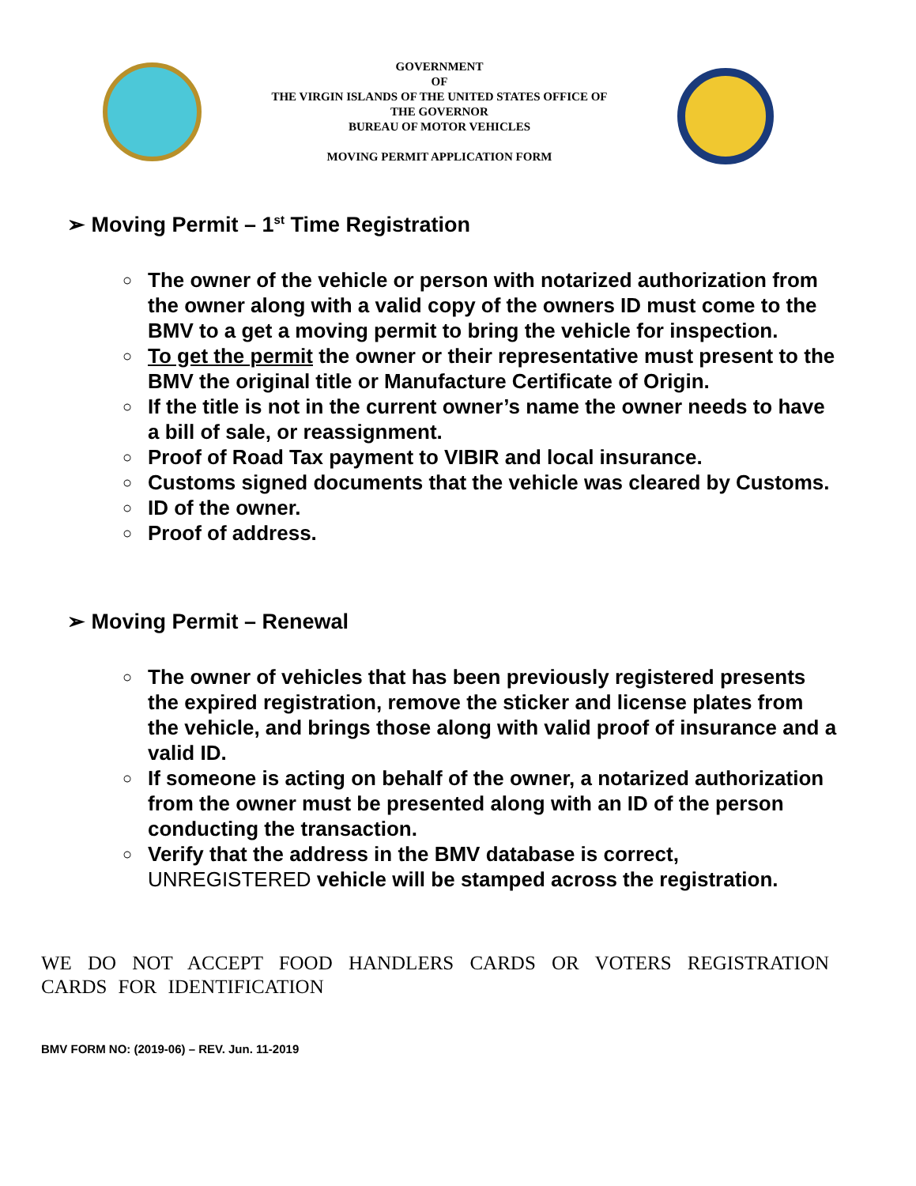GOVERNMENT
OF
THE VIRGIN ISLANDS OF THE UNITED STATES OFFICE OF
THE GOVERNOR
BUREAU OF MOTOR VEHICLES
MOVING PERMIT APPLICATION FORM
➢ Moving Permit – 1<sup>st</sup> Time Registration
○ The owner of the vehicle or person with notarized authorization from the owner along with a valid copy of the owners ID must come to the BMV to a get a moving permit to bring the vehicle for inspection.
○ To get the permit the owner or their representative must present to the BMV the original title or Manufacture Certificate of Origin.
○ If the title is not in the current owner’s name the owner needs to have a bill of sale, or reassignment.
○ Proof of Road Tax payment to VIBIR and local insurance.
○ Customs signed documents that the vehicle was cleared by Customs.
○ ID of the owner.
○ Proof of address.
➢ Moving Permit – Renewal
○ The owner of vehicles that has been previously registered presents the expired registration, remove the sticker and license plates from the vehicle, and brings those along with valid proof of insurance and a valid ID.
○ If someone is acting on behalf of the owner, a notarized authorization from the owner must be presented along with an ID of the person conducting the transaction.
○ Verify that the address in the BMV database is correct, UNREGISTERED vehicle will be stamped across the registration.
WE DO NOT ACCEPT FOOD HANDLERS CARDS OR VOTERS REGISTRATION CARDS FOR IDENTIFICATION
BMV FORM NO: (2019-06) – REV. Jun. 11-2019